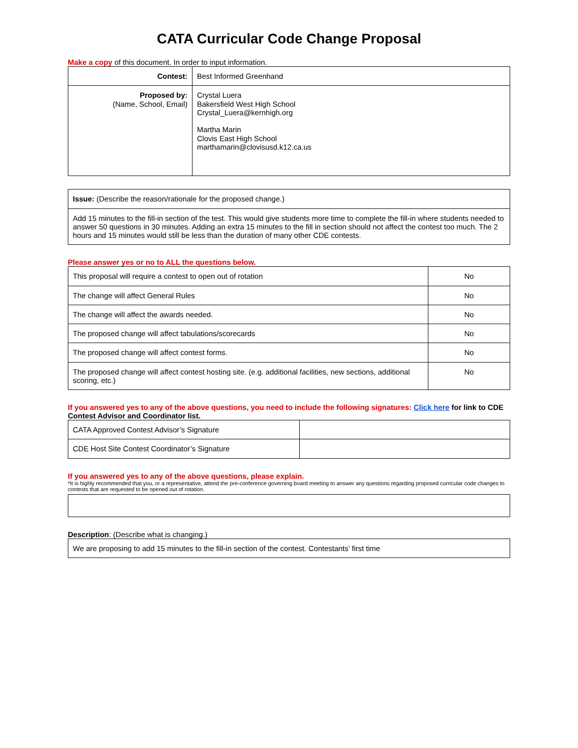CATA Curricular Code Change Proposal
Make a copy of this document. In order to input information.
| Contest: | Best Informed Greenhand |
| Proposed by: (Name, School, Email) | Crystal Luera Bakersfield West High School Crystal_Luera@kernhigh.org Martha Marin Clovis East High School marthamarin@clovisusd.k12.ca.us |
| Issue: (Describe the reason/rationale for the proposed change.) |
| Add 15 minutes to the fill-in section of the test. This would give students more time to complete the fill-in where students needed to answer 50 questions in 30 minutes. Adding an extra 15 minutes to the fill in section should not affect the contest too much. The 2 hours and 15 minutes would still be less than the duration of many other CDE contests. |
Please answer yes or no to ALL the questions below.
| This proposal will require a contest to open out of rotation | No |
| The change will affect General Rules | No |
| The change will affect the awards needed. | No |
| The proposed change will affect tabulations/scorecards | No |
| The proposed change will affect contest forms. | No |
| The proposed change will affect contest hosting site. (e.g. additional facilities, new sections, additional scoring, etc.) | No |
If you answered yes to any of the above questions, you need to include the following signatures: Click here for link to CDE Contest Advisor and Coordinator list.
| CATA Approved Contest Advisor’s Signature | |
| CDE Host Site Contest Coordinator’s Signature | |
If you answered yes to any of the above questions, please explain.
*It is highly recommended that you, or a representative, attend the pre-conference governing board meeting to answer any questions regarding proposed curricular code changes to contests that are requested to be opened out of rotation.
Description: (Describe what is changing.)
| We are proposing to add 15 minutes to the fill-in section of the contest. Contestants’ first time |